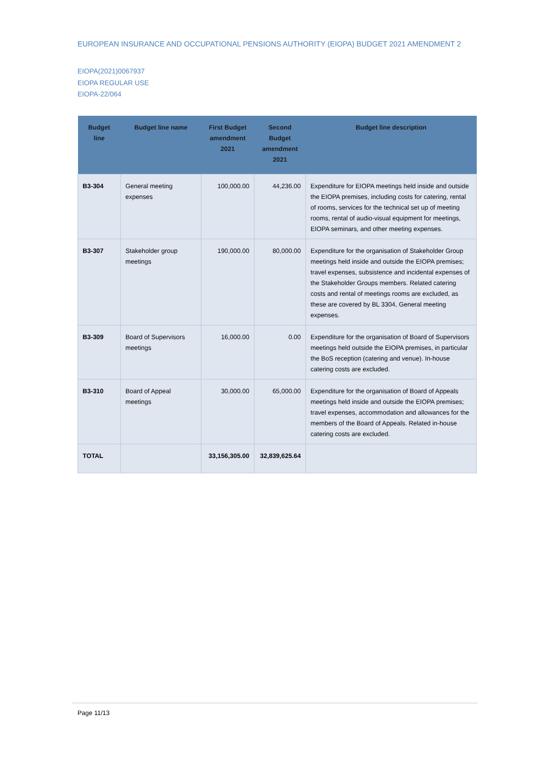EUROPEAN INSURANCE AND OCCUPATIONAL PENSIONS AUTHORITY (EIOPA) BUDGET 2021 AMENDMENT 2
EIOPA(2021)0067937
EIOPA REGULAR USE
EIOPA-22/064
| Budget line | Budget line name | First Budget amendment 2021 | Second Budget amendment 2021 | Budget line description |
| --- | --- | --- | --- | --- |
| B3-304 | General meeting expenses | 100,000.00 | 44,236.00 | Expenditure for EIOPA meetings held inside and outside the EIOPA premises, including costs for catering, rental of rooms, services for the technical set up of meeting rooms, rental of audio-visual equipment for meetings, EIOPA seminars, and other meeting expenses. |
| B3-307 | Stakeholder group meetings | 190,000.00 | 80,000.00 | Expenditure for the organisation of Stakeholder Group meetings held inside and outside the EIOPA premises; travel expenses, subsistence and incidental expenses of the Stakeholder Groups members. Related catering costs and rental of meetings rooms are excluded, as these are covered by BL 3304, General meeting expenses. |
| B3-309 | Board of Supervisors meetings | 16,000.00 | 0.00 | Expenditure for the organisation of Board of Supervisors meetings held outside the EIOPA premises, in particular the BoS reception (catering and venue). In-house catering costs are excluded. |
| B3-310 | Board of Appeal meetings | 30,000.00 | 65,000.00 | Expenditure for the organisation of Board of Appeals meetings held inside and outside the EIOPA premises; travel expenses, accommodation and allowances for the members of the Board of Appeals. Related in-house catering costs are excluded. |
| TOTAL | | 33,156,305.00 | 32,839,625.64 | |
Page 11/13